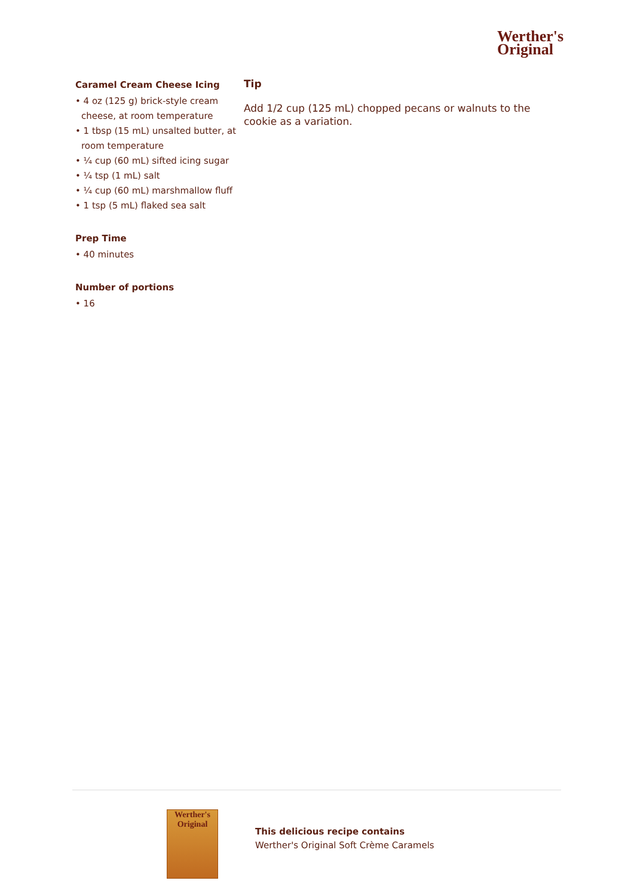Werther's
Original
Caramel Cream Cheese Icing
• 4 oz (125 g) brick-style cream cheese, at room temperature
• 1 tbsp (15 mL) unsalted butter, at room temperature
• ¼ cup (60 mL) sifted icing sugar
• ¼ tsp (1 mL) salt
• ¼ cup (60 mL) marshmallow fluff
• 1 tsp (5 mL) flaked sea salt
Prep Time
• 40 minutes
Number of portions
• 16
Tip
Add 1/2 cup (125 mL) chopped pecans or walnuts to the cookie as a variation.
Werther's Original
This delicious recipe contains
Werther's Original Soft Crème Caramels